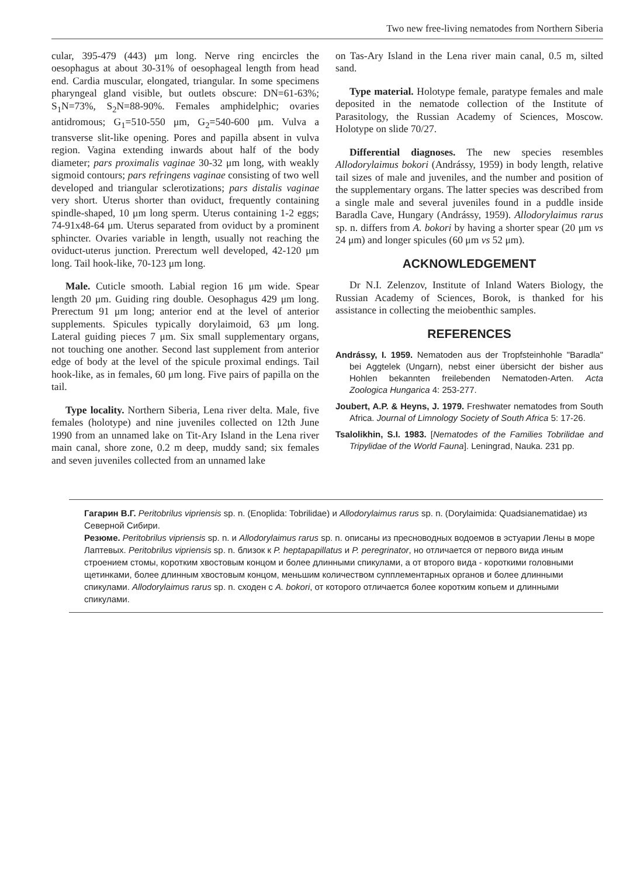Two new free-living nematodes from Northern Siberia
cular, 395-479 (443) μm long. Nerve ring encircles the oesophagus at about 30-31% of oesophageal length from head end. Cardia muscular, elongated, triangular. In some specimens pharyngeal gland visible, but outlets obscure: DN=61-63%; S<sub>1</sub>N=73%, S<sub>2</sub>N=88-90%. Females amphidelphic; ovaries antidromous; G<sub>1</sub>=510-550 μm, G<sub>2</sub>=540-600 μm. Vulva a transverse slit-like opening. Pores and papilla absent in vulva region. Vagina extending inwards about half of the body diameter; pars proximalis vaginae 30-32 μm long, with weakly sigmoid contours; pars refringens vaginae consisting of two well developed and triangular sclerotizations; pars distalis vaginae very short. Uterus shorter than oviduct, frequently containing spindle-shaped, 10 μm long sperm. Uterus containing 1-2 eggs; 74-91x48-64 μm. Uterus separated from oviduct by a prominent sphincter. Ovaries variable in length, usually not reaching the oviduct-uterus junction. Prerectum well developed, 42-120 μm long. Tail hook-like, 70-123 μm long.
Male. Cuticle smooth. Labial region 16 μm wide. Spear length 20 μm. Guiding ring double. Oesophagus 429 μm long. Prerectum 91 μm long; anterior end at the level of anterior supplements. Spicules typically dorylaimoid, 63 μm long. Lateral guiding pieces 7 μm. Six small supplementary organs, not touching one another. Second last supplement from anterior edge of body at the level of the spicule proximal endings. Tail hook-like, as in females, 60 μm long. Five pairs of papilla on the tail.
Type locality. Northern Siberia, Lena river delta. Male, five females (holotype) and nine juveniles collected on 12th June 1990 from an unnamed lake on Tit-Ary Island in the Lena river main canal, shore zone, 0.2 m deep, muddy sand; six females and seven juveniles collected from an unnamed lake
on Tas-Ary Island in the Lena river main canal, 0.5 m, silted sand.
Type material. Holotype female, paratype females and male deposited in the nematode collection of the Institute of Parasitology, the Russian Academy of Sciences, Moscow. Holotype on slide 70/27.
Differential diagnoses. The new species resembles Allodorylaimus bokori (Andrássy, 1959) in body length, relative tail sizes of male and juveniles, and the number and position of the supplementary organs. The latter species was described from a single male and several juveniles found in a puddle inside Baradla Cave, Hungary (Andrássy, 1959). Allodorylaimus rarus sp. n. differs from A. bokori by having a shorter spear (20 μm vs 24 μm) and longer spicules (60 μm vs 52 μm).
ACKNOWLEDGEMENT
Dr N.I. Zelenzov, Institute of Inland Waters Biology, the Russian Academy of Sciences, Borok, is thanked for his assistance in collecting the meiobenthic samples.
REFERENCES
Andrássy, I. 1959. Nematoden aus der Tropfsteinhohle "Baradla" bei Aggtelek (Ungarn), nebst einer übersicht der bisher aus Hohlen bekannten freilebenden Nematoden-Arten. Acta Zoologica Hungarica 4: 253-277.
Joubert, A.P. & Heyns, J. 1979. Freshwater nematodes from South Africa. Journal of Limnology Society of South Africa 5: 17-26.
Tsalolikhin, S.I. 1983. [Nematodes of the Families Tobrilidae and Tripylidae of the World Fauna]. Leningrad, Nauka. 231 pp.
Гагарин В.Г. Peritobrilus vipriensis sp. n. (Enoplida: Tobrilidae) и Allodorylaimus rarus sp. n. (Dorylaimida: Quadsianematidae) из Северной Сибири.
Резюме. Peritobrilus vipriensis sp. n. и Allodorylaimus rarus sp. n. описаны из пресноводных водоемов в эстуарии Лены в море Лаптевых. Peritobrilus vipriensis sp. n. близок к P. heptapapillatus и P. peregrinator, но отличается от первого вида иным строением стомы, коротким хвостовым концом и более длинными спикулами, а от второго вида - короткими головными щетинками, более длинным хвостовым концом, меньшим количеством супплементарных органов и более длинными спикулами. Allodorylaimus rarus sp. n. сходен с A. bokori, от которого отличается более коротким копьем и длинными спикулами.